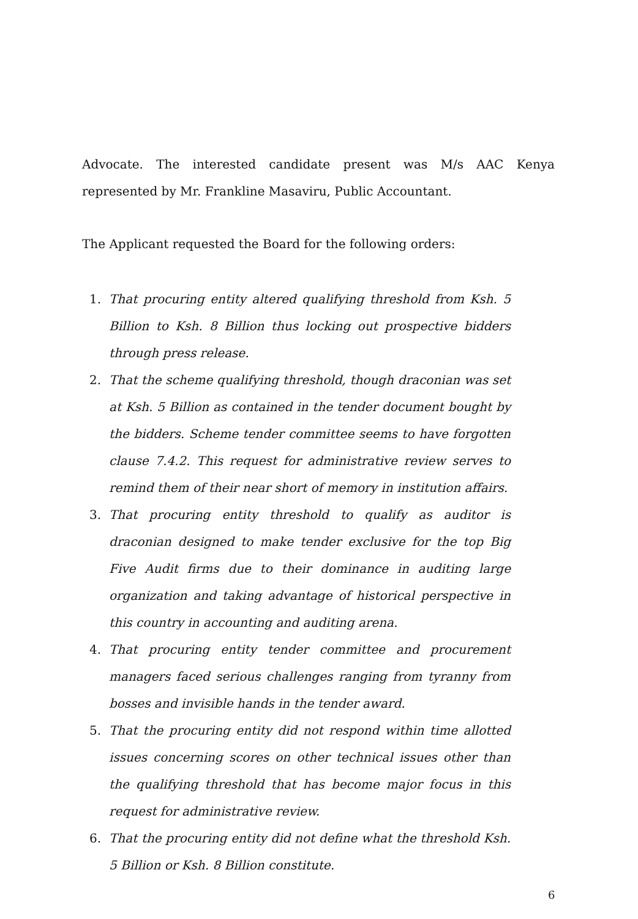Advocate. The interested candidate present was M/s AAC Kenya represented by Mr. Frankline Masaviru, Public Accountant.
The Applicant requested the Board for the following orders:
1. That procuring entity altered qualifying threshold from Ksh. 5 Billion to Ksh. 8 Billion thus locking out prospective bidders through press release.
2. That the scheme qualifying threshold, though draconian was set at Ksh. 5 Billion as contained in the tender document bought by the bidders. Scheme tender committee seems to have forgotten clause 7.4.2. This request for administrative review serves to remind them of their near short of memory in institution affairs.
3. That procuring entity threshold to qualify as auditor is draconian designed to make tender exclusive for the top Big Five Audit firms due to their dominance in auditing large organization and taking advantage of historical perspective in this country in accounting and auditing arena.
4. That procuring entity tender committee and procurement managers faced serious challenges ranging from tyranny from bosses and invisible hands in the tender award.
5. That the procuring entity did not respond within time allotted issues concerning scores on other technical issues other than the qualifying threshold that has become major focus in this request for administrative review.
6. That the procuring entity did not define what the threshold Ksh. 5 Billion or Ksh. 8 Billion constitute.
6